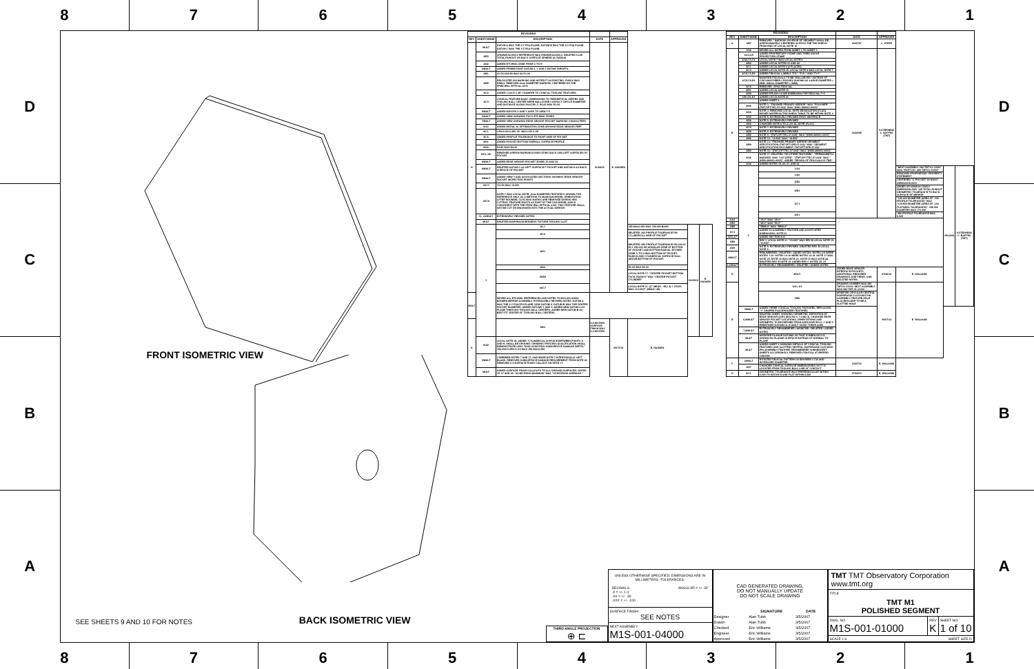8 7 6 5 4 3 2 1
D
C
B
A
FRONT ISOMETRIC VIEW
SEE SHEETS 9 AND 10 FOR NOTES BACK ISOMETRIC VIEW
| REVISIONS | | | | | | | |
| --- | --- | --- | --- | --- | --- | --- | --- |
| REV | SHEET/ZONE | DESCRIPTION | DATE | APPROVED | | | |
| H | MULT | DATUM A WAS THE X-Y PSA PLANE, DATUM B WAS THE X-Z PSA PLANE, DATUM C WAS THE Y-Z PSA PLANE. | 01/08/16 | E. HANSEN | | | |
| | 2/B3 | SR62525.8±1500.0 REFERENCE WAS SR62525.8±3000.0. DELETED 0.125 TOTAL RUNOUT ON BACK SURFACE SPHERICAL RADIUS. | | | | | |
| | 2/D2 | ADDED ETCHING ZONE FROM G TO H | | | | | |
| | 2/MULT | ADDED PROBE POINT DATUM X, Y AND Z DATUM TARGETS. | | | | | |
| | 3/B1 | 6X R3.00/2.50 WAS 6X R1.00 | | | | | |
| | 3/B5 | RELOCATED S/N MARKING AND NOTED IT AS EXISTING. R490.6 WAS R565.0. REMOVED 4mm DIAMETER MARKING CENTERED ON THE PRINCIPAL OPTICAL AXIS | | | | | |
| | 4/C2 | ADDED 1.0±0.5 X 25° CHAMFER TO CONICAL TOOLING FEATURES | | | | | |
| | 4/C3 | CONICAL FEATURE BASIC DIMENSIONS TO THEORETICAL VERTEX AND TOOLING BALL CENTER WERE BALL/CONE CONTACT CIRCLE DIAMETER AND DISTANCE ALONG PSACRS Z. R3.00 WAS R1.00. | | | | | |
| | 5/MULT | ADDED ESPCRS X AND Y AXES TO VIEW F-F | | | | | |
| | 6/MULT | ADDED VIEW SHOWING PUCK ETCHING ZONES | | | | | |
| | 7/MULT | ADDED VIEW SHOWING EDGE SENSOR POCKET MARKING CHARACTERS | | | | | |
| | 8/A3 | ADDED DETAIL W, OPTIMIZATION ZONE AROUND EDGE SENSOR FEET | | | | | |
| | 8/C1 | 0.50+0.00/-0.25X 45° WAS 0.50 X 45° | | | | | |
| | 8/C6 | ADDED PROFILE TOLERANCE TO RIGHT SIDE OF POCKET | | | | | |
| | 8/D1 | ADDED POCKET BOTTOM OVERALL SURFACE PROFILE | | | | | |
| | 8/D3 | R1.50 WAS R2.00 | | | | | |
| | 8/C6, D6 | REMOVED ARROW MARKINGS INDICATING BACK AND LEFT SURFACES OF POCKET | | | | | |
| | 8/MULT | ADDED EDGE SENSOR POCKET ZONES Z3 AND Z4 | | | | | |
| | 8/MULT | DELETED DATUM G AS LEFT SURFACE F POCKET AND DATUM H AS BACK SURFACE OF POCKET | | | | | |
| | 9/MULT | ADDED VIEW Y AND ASSOCIATED SECTIONS SHOWING EDGE SENSOR POCKET INSPECTION POINTS | | | | | |
| | 10/C7 | 19.193 WAS 19.693 | | | | | |
| | 10/C8 | NOTE 7 WAS LOCAL NOTE: 4mm DIAMETER FEATURE IS SHOWN FOR REFERENCE ONLY AS A METHOD TO MAINTAIN MODEL ORIENTATION AFTER ROUNDEL CLOCKING MARKS ARE REMOVED DURING HEX CUTTING. FEATURE EXISTS AS PART OF THE CAD MODEL AND IS COINCIDENT WITH THE PRINCIPAL OPTICAL AXIS. THIS FEATURE SHALL NOT BE CUT OR ENGRAVED INTO THE ACTUAL MIRROR. | | | | | |
| | 11, 12/MULT | EXTENSIVELY REVISED NOTES. | | | | | |
| | MULT | DELETED DIAPHRAGM BONDING FIXTURE TOOLING SLOT. | | | | | |
| | J | 2/C1 | | | 155.880±0.050 WAS 156.000 BASIC | 03/15/18 | E. HANSEN |
| | | 2/C2 | | | DELETED .200 PROFILE TOLERANCE ON CYLINDRICAL SIDE OF POCKET | | |
| | | 2/D1 | | | DELETED .050 PROFILE TOLERANCE ON 126.00 ID X 156.000 OD ANNULAR ZONE AT BOTTOM OF POCKET AND BOTTOM RADIUS. ETCHED ZONE G TO H WAS BOTTOM OF POCKET, RADIUS AND CYLINDRICAL SURFACE 5mm ABOVE BOTTOM OF POCKET. | | |
| | | 2/D2 | | | R1.00 WAS R2.00 | | |
| | | 10/B8 | | | LOCAL NOTE 17: "CENTER POCKET BOTTOM FACE, RADIUS" WAS "CENTER POCKET CYLINDER" | | |
| | | 10/C7 | | | LOCAL NOTE 11: ((T_MEAN - 45) / 2) + 15.000 WAS 19.193*(T_MEAN / 45). | | |
| MULT | | MOVED ALL ETCHING REFERENCES AND NOTES TO M1S-001-04000, BONDED MIRROR ASSEMBLY. EXTENSIVELY REVISED NOTES. DATUM A WAS THE X-Y PSACRS PLANE, NOW DATUM X. DATUM B WAS THE CENTER POCKET DIAMETER. ADDED DATUMS Y AND Z. ADDED NEW DATUM A AS PLANE THROUGH TOOLING BALL CENTERS. ADDED NEW DATUM B AS BEST FIT CENTER OF TOOLING BALL CENTERS. | | | | | |
| K | | 2/B4 | 0.8 MICRON SURFACE FINISH WAS 0.4 MICRON | 09/17/18 | E. HANSEN | | |
| | 9/A8 | LOCAL NOTE 18: ADDED "CYLINDRICAL SURFACE BETWEEN POINTS G AND H, SHALL BE GROUND. GRINDING PROCESS QUALIFICATION SHALL DEMONSTRATE LESS THAN 20 MICRON SUBSURFACE DAMAGE DEPTH," 156.000+0.050/-0.110 WAS 156.000±0.050. | | | | | |
| | 9/MULT | COMBINED NOTES 7 AND 17, AND MADE NOTE 7 INTENTIONALLY LEFT BLANK. REMOVED SUBSURFACE DAMAGE REQUIREMENT FROM NOTE 18. REMOVED 0.4 SURFACE FINISH CALLOUT ON NOTE 17. | | | | | |
| | MULT | ADDED SURFACE FINISH CALLOUTS TO ALL GROUND SURFACES. NOTES 15, 17 AND 29: "22 MICRONS MAXIMUM" WAS "15 MICRONS AVERAGE." | | | | | |
| REVISIONS | | | | | | | |
| --- | --- | --- | --- | --- | --- | --- | --- |
| REV | SHEET/ZONE | DESCRIPTION | DATE | APPROVED | | | |
| A | 1/B7 | REMOVED " MARKING ON EDGE OF SEGMENT SHALL BE APPROXIMATELY CENTERED ACROSS THE THICKNESS" FROM END OF LOCAL NOTE 16 | 03/07/07 | L. STEPP | | | |
| B | 1/A8 | MOVED ALL NOTES FROM SHEET 1 TO SHEET 4 | 03/26/08 | V.STEPHENS C. BAFFES (TMT) | | | |
| | 1/A4-A5 | ADDED PROPRIETARY STAMP AND THIRD ANGLE PROJECTION STAMP | | | | | |
| | 2/A6,C3,C6 | LOCAL NOTE 7 WAS LOCAL NOTE 8 | | | | | |
| | 2/B4 | ADDED LOCAL NOTES 21 AND 22 | | | | | |
| | 2/C1 | ADDED LOCAL NOTE 6 (2 PLACES) | | | | | |
| | 2/C4 | ADDED LOCAL NOTE 15. LOCAL NOTE 8 WAS LOCAL NOTE 7 | | | | | |
| | 2/C5,C6,D6 | ADDED FIDUCIAL LABELS "FO," "F+X," AND "F+Y" | | | | | |
| | 2/C5,C8,D6 | MODIFIED FIDUCIALS TO BE "BULLSEYES" INSTEAD OF CIRCUMSCRIBED CROSSES (SHOWN AS LARGE DIAMETER = 8MM, SMALL DIAMETER = 2MM) | | | | | |
| | 2/C8 | REMOVED -XPSA FIDUCIAL | | | | | |
| | 2/D1 | ADDED LOCAL NOTE 19 | | | | | |
| | 2/D8 | ADDED 575.000+/-0.025 DIMENSION FOR FIDUCIAL F+Y | | | | | |
| | 3/B1,D1,D3 | ADDED LOCAL NOTE 20 | | | | | |
| | | ADDED SHEET 4 | | | | | |
| | 4/D8 | NOTE 3: "FINISHED PRIMARY MIRROR" WAS "POLISHED". "(TMT.OPT.TEC.07.044)" WAS "(HDC-280001-0003)" | | | | | |
| | 4/D8 | NOTE 4: REMOVED LOCAL NOTE DESIGNATION (FLAG). MOVED MATERIAL/THICKNESS TABLE TO BE WITHIN NOTE 4. | | | | | |
| | 4/D8 | NOTE 5: EXTENSIVELY REVISED FIRST SENTENCE | | | | | |
| | 4/D8 | NOTE 6: EXTENSIVELY REVISED | | | | | |
| | 4/D8 | CHANGED NOTE 6 TO A LOCAL NOTE (FLAG) | | | | | |
| | 4/C8 | NOTE 7: EXTENSIVELY REVISED | | | | | |
| | 4/D8 | NOTE 8: EXTENSIVELY REVISED | | | | | |
| | 4/B8 | NOTE 9: "(TMT.OPT.TEC.07.044)" WAS "(HDB-280001-0003)" | | | | | |
| | 4/B8 | NOTE 13: "19.529" WAS "18.593" | | | | | |
| | 4/B8 | NOTE 14: "FINISHED PRIMARY MIRROR SEGMENT SPECIFICATION (TMT.OPT.SPE.07.002)" WAS "SEGMENT SPECIFICATION DOCUMENT: TMT.OPT.SPE.07.002" | | | | | |
| | 4/B8 | NOTE 16: "(TMT.OPT.TEC.07.044)" WAS "(HDB-280001-0003)" | | | | | |
| | 4/A8 | NOTE 17: DELETED "OR OTHER FEATURES". "PERMANENTLY MARKED" WAS "LOCATED". "(TMT.OPT.TEC.07.044)" WAS "(HDB-280001-0003)". ADDED "DESIGN OF FIDUCIALS IS TBD" | | | | | |
| | 4/A8 | ADDED NOTES 19, 20, 21, AND 22 | | | | | |
| | C | 1/A4 | | | "NEXT ASSEMBLY 280-TMT-01-11000" WAS "PART NO. 280-TMT-01-01000" | 09/12/08 | V.STEPHENS C. BAFFES (TMT) |
| | | 1/A6 | | | REMOVED PROPRIETARY PROPERTY STATEMENT | | |
| | | 2/B2 | | | CENTERED "Z_POCKET" IN BASIC DIMENSION BOX | | |
| | | 2/B3 | | | ADDED SR 62525.8+/-3000.0 DIMENSION AND .125 TOTAL RUNOUT GEOMETRIC TOLERANCE TO BACK SURFACE OF MIRROR | | |
| | | 2/C1 | | | "126.000 DIAMETER (AREA OF .100 PROFILE TOLERANCE)" WAS "139.500 DIAMETER (AREA OF .100 FLATNESS TOLERANCE)". 156.000 DIAMETER WAS 174.000 | | |
| | | 2/D1 | | | .050 PROFILE TOLERANCE WAS 0.025 | | |
| 3/A4 | | "15.0" WAS "25.0" | | | | | |
| 3/B3 | | "25.0" WAS "50.0" | | | | | |
| 3/B5 | | "R565.0" WAS "R590.0" | | | | | |
| 3/C3 | | ADDED 3X ASSEMBLY FEATURE AND ASSOCIATED DIMENSIONS, NOTE 21 | | | | | |
| 3/C6,A7 | | ADDED SECTION H-H | | | | | |
| 4/B8 | | REV C LOCAL NOTE 11: "19.693" WAS REV B LOCAL NOTE 13: "19.529" | | | | | |
| 4/D8 | | NOTE 5: EXTENSIVELY REVISED. DELETED REV. B LOCAL NOTE 6. | | | | | |
| 4/MULT | | RENUMBERED / DELETED / ADDED NOTES: NOTES 6-9 WERE NOTES 7-10. NOTES 10-16 WERE NOTES 12-18. NOTE 17 WAS NOTE 20. NOTE 18 WAS NOTE 21. NOTE 19 WAS NOTE 22. DELETED REV. B NOTE 19. ADDED REV C NOTES 20, 21 | | | | | |
| 2,3/MULT | | EXTENSIVELY RENUMBERED / DELETED / ADDED NOTES | | | | | |
| D | | MULT | ADDED EDGE SENSOR INTERFACE POCKETS, ADDITIONAL REQUIRED DRAWINGS AND VIEWS, AND RELATED NOTES. | 07/26/10 | E. WILLIAMS | | |
| E | | 1/A1, A3 | DRAWING NUMBER WAS 280-TMT-01-01000, NEXT ASSEMBLY WAS 280-TMT-01-11000 | 09/07/12 | E. WILLIAMS | | |
| | | 3/B6 | MODIFIED CIRCULAR CENTRAL DIAPHRAGM CLOCKING PIN ASSEMBLY FEATURE HOLE PLACEHOLDER TO BE A SLOTTED HOLE | | | | |
| | 3/MULT | ADDED THREE CONICAL TOOLING FEATURES, REPLACING "+" SHAPED PLACEHOLDER FEATURES | | | | | |
| | 6,8/MULT | DELETED SHEET SHOWING GEOMETRIC DEFINITION OF EDGE SENSOR AXES (ESCRS-X, Y AND Z). CHANGED EDGE SENSOR POCKET LOCATIONS, ORIENTATIONS AND GEOMETRY TO BE DEFINED FROM AXES ESPCRS-X, Y AND Z. REDEFINED DATUMS D, E AND F USING THESE AXES. | | | | | |
| | 7,8/MULT | EXTENSIVELY RENUMBERED / MODIFIED / DELETED / ADDED NOTES | | | | | |
| | MULT | MODIFIED PLANAR DATUMS SO THAT SYMBOLOGY IS SHOWN ON PLANAR SURFACE INSTEAD OF NORMAL TO PLANE | | | | | |
| | MULT | ADDED SHEET 4 SHOWING DETAILS OF CONICAL TOOLING FEATURES AND SLOTTED CENTRAL DIAPHRAGM CLOCKING PIN ASSEMBLY FEATURE. RENUMBERED SUBSEQUENT SHEETS ACCORDINGLY. REMOVED FIDUCIAL AT MIRROR CENTER. | | | | | |
| F | 2/MULT | ROTATED FIDUCIAL PATTERN 30 DEGREES CCW AND INCREASED DIAMETER. | 10/27/12 | E. WILLIAMS | | | |
| | 3/D7 | CHANGED CONICAL SURFACE DIMENSIONING SO IT IS LOCATED FROM TOOLING BALL LINE OF CONTACT | | | | | |
| G | 6/C1 | GEOMETRIC TOLERANCE WAS PERPENDICULAR WITHIN 0.030 TO DATUM D AND FLAT WITHIN 0.020 | 07/22/13 | E. WILLIAMS | | | |
THIRD ANGLE PROJECTION
⊕ ⊏
UNLESS OTHERWISE SPECIFIED: DIMENSIONS ARE IN MILLIMETERS -TOLERANCES-
DECIMALS
.X = +/- 1.0
.XX = +/- .30
.XXX = +/- .100 ANGULAR = +/- 30'
SURFACE FINISH
SEE NOTES
NEXT ASSEMBLY
M1S-001-04000
CAD GENERATED DRAWING,
DO NOT MANUALLY UPDATE
DO NOT SCALE DRAWING
| | SIGNATURE | DATE |
| --- | --- | --- |
| Designer | Alan Tubb | 3/5/2007 |
| Drawn | Alan Tubb | 3/5/2007 |
| Checked | Eric Williams | 3/5/2007 |
| Engineer | Eric Williams | 3/5/2007 |
| Approved | Eric Williams | 3/5/2007 |
TMT TMT Observatory Corporation
www.tmt.org
TITLE
TMT M1
POLISHED SEGMENT
DWG. NO.
M1S-001-01000
REV
K
SHEET NO.
1 of 10
SCALE 1:6 SHEET SIZE D
D
C
B
A
8 7 6 5 4 3 2 1